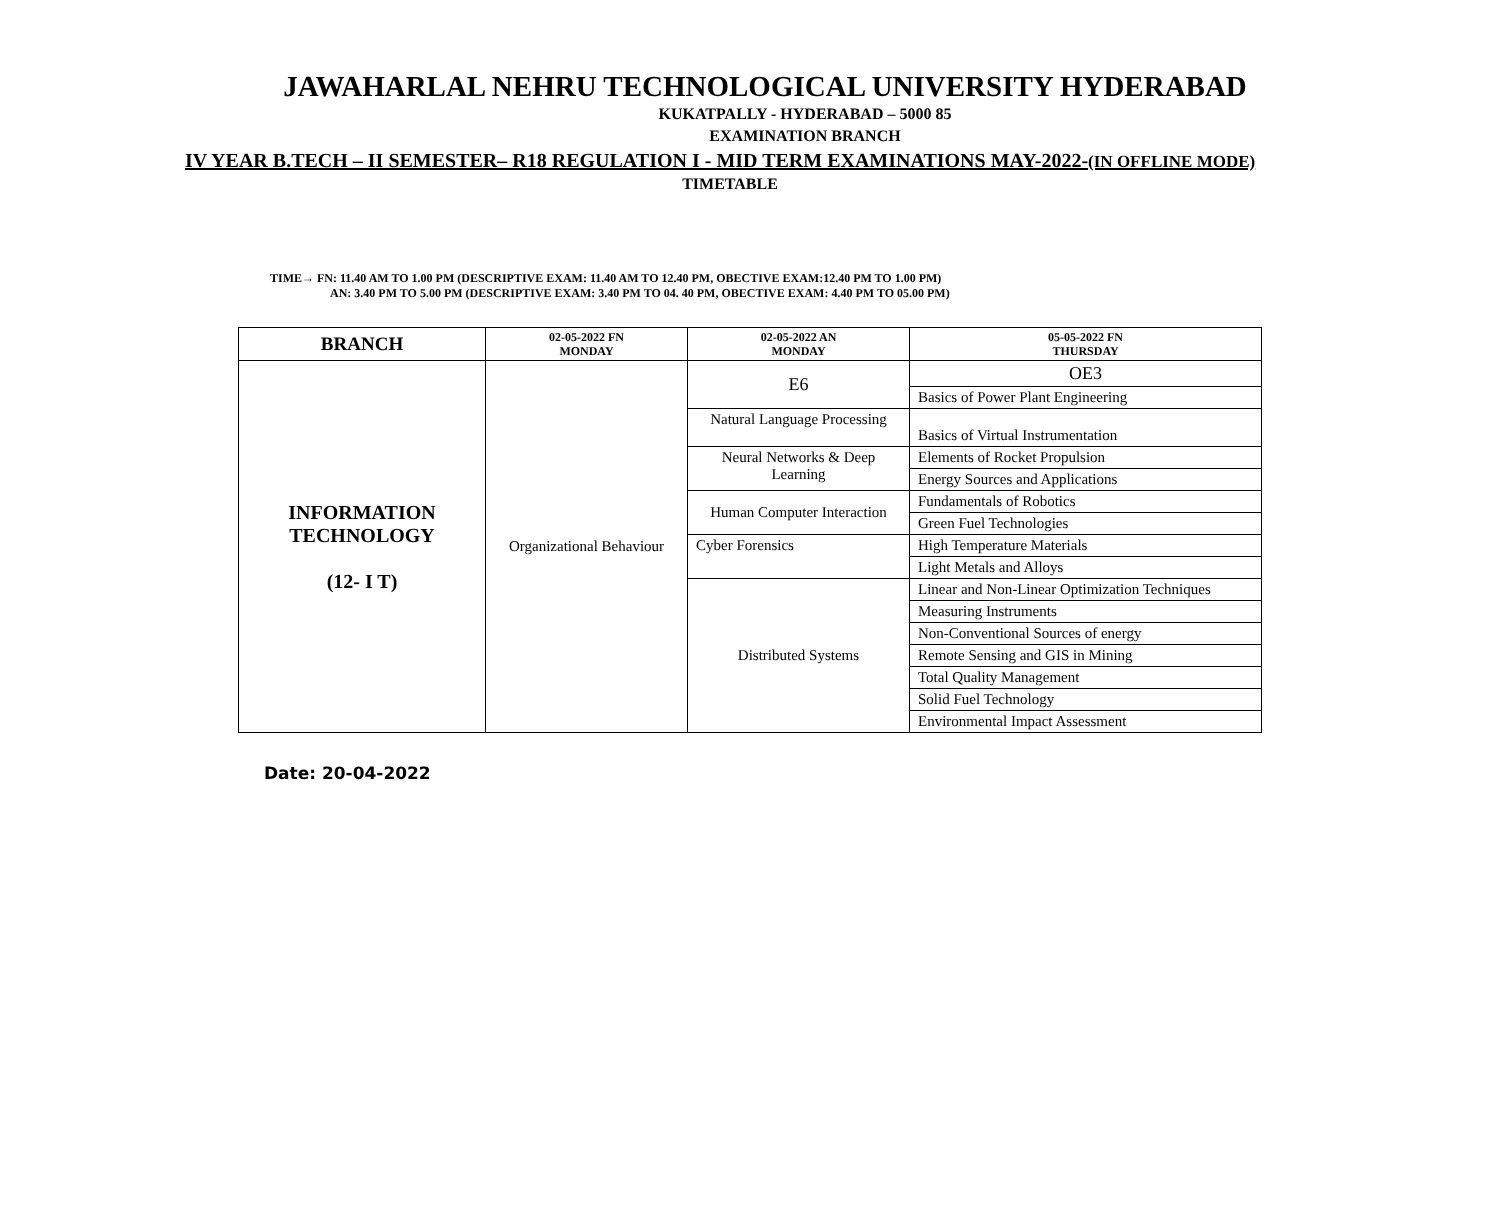JAWAHARLAL NEHRU TECHNOLOGICAL UNIVERSITY HYDERABAD
KUKATPALLY - HYDERABAD – 5000 85
EXAMINATION BRANCH
IV YEAR B.TECH – II SEMESTER– R18 REGULATION I - MID TERM EXAMINATIONS MAY-2022-(IN OFFLINE MODE)
TIMETABLE
TIME→ FN: 11.40 AM TO 1.00 PM (DESCRIPTIVE EXAM: 11.40 AM TO 12.40 PM, OBECTIVE EXAM:12.40 PM TO 1.00 PM)
AN: 3.40 PM TO 5.00 PM (DESCRIPTIVE EXAM: 3.40 PM TO 04. 40 PM, OBECTIVE EXAM: 4.40 PM TO 05.00 PM)
| BRANCH | 02-05-2022 FN MONDAY | 02-05-2022 AN MONDAY | 05-05-2022 FN THURSDAY |
| --- | --- | --- | --- |
| INFORMATION TECHNOLOGY (12- I T) | Organizational Behaviour | E6 | OE3 |
| | | | Basics of Power Plant Engineering |
| | | Natural Language Processing | Basics of Virtual Instrumentation |
| | | Neural Networks & Deep Learning | Elements of Rocket Propulsion |
| | | | Energy Sources and Applications |
| | | Human Computer Interaction | Fundamentals of Robotics |
| | | | Green Fuel Technologies |
| | | Cyber Forensics | High Temperature Materials |
| | | | Light Metals and Alloys |
| | | | Linear and Non-Linear Optimization Techniques |
| | | Distributed Systems | |
| | | | Measuring Instruments |
| | | | Non-Conventional Sources of energy |
| | | | Remote Sensing and GIS in Mining |
| | | | Total Quality Management |
| | | | Solid Fuel Technology |
| | | | Environmental Impact Assessment |
Date: 20-04-2022